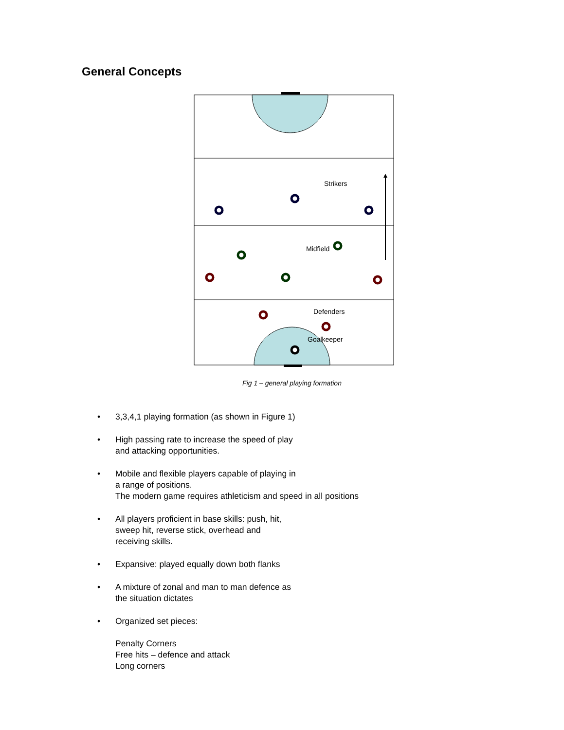General Concepts
Strikers
Midfield
Defenders
Goalkeeper
Fig 1 – general playing formation
• 3,3,4,1 playing formation (as shown in Figure 1)
• High passing rate to increase the speed of play
and attacking opportunities.
• Mobile and flexible players capable of playing in
a range of positions.
The modern game requires athleticism and speed in all positions
• All players proficient in base skills: push, hit,
sweep hit, reverse stick, overhead and
receiving skills.
• Expansive: played equally down both flanks
• A mixture of zonal and man to man defence as
the situation dictates
• Organized set pieces:
Penalty Corners
Free hits – defence and attack
Long corners